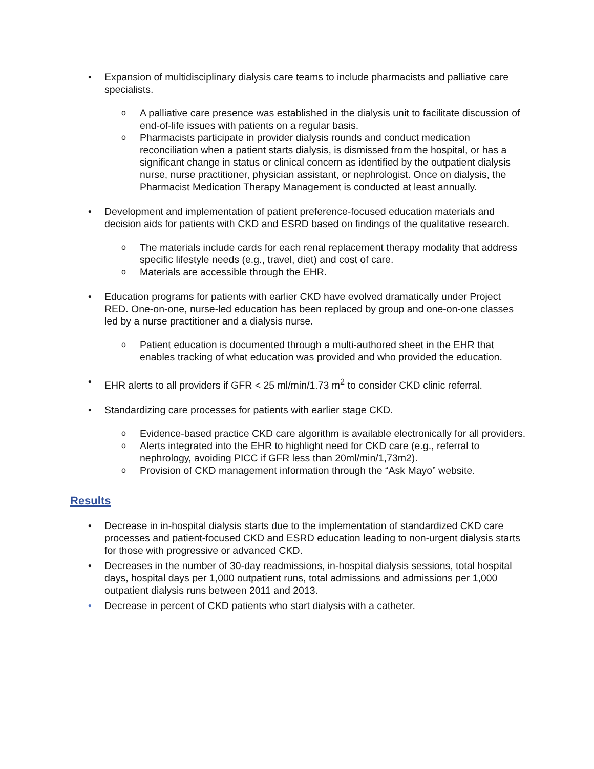• Expansion of multidisciplinary dialysis care teams to include pharmacists and palliative care specialists.
o
A palliative care presence was established in the dialysis unit to facilitate discussion of end-of-life issues with patients on a regular basis.
o
Pharmacists participate in provider dialysis rounds and conduct medication reconciliation when a patient starts dialysis, is dismissed from the hospital, or has a significant change in status or clinical concern as identified by the outpatient dialysis nurse, nurse practitioner, physician assistant, or nephrologist. Once on dialysis, the Pharmacist Medication Therapy Management is conducted at least annually.
• Development and implementation of patient preference-focused education materials and decision aids for patients with CKD and ESRD based on findings of the qualitative research.
o
The materials include cards for each renal replacement therapy modality that address specific lifestyle needs (e.g., travel, diet) and cost of care.
o
Materials are accessible through the EHR.
• Education programs for patients with earlier CKD have evolved dramatically under Project RED. One-on-one, nurse-led education has been replaced by group and one-on-one classes led by a nurse practitioner and a dialysis nurse.
o
Patient education is documented through a multi-authored sheet in the EHR that enables tracking of what education was provided and who provided the education.
• EHR alerts to all providers if GFR < 25 ml/min/1.73 m<sup>2</sup> to consider CKD clinic referral.
• Standardizing care processes for patients with earlier stage CKD.
o
Evidence-based practice CKD care algorithm is available electronically for all providers.
o
Alerts integrated into the EHR to highlight need for CKD care (e.g., referral to nephrology, avoiding PICC if GFR less than 20ml/min/1,73m2).
o
Provision of CKD management information through the “Ask Mayo” website.
Results
• Decrease in in-hospital dialysis starts due to the implementation of standardized CKD care processes and patient-focused CKD and ESRD education leading to non-urgent dialysis starts for those with progressive or advanced CKD.
• Decreases in the number of 30-day readmissions, in-hospital dialysis sessions, total hospital days, hospital days per 1,000 outpatient runs, total admissions and admissions per 1,000 outpatient dialysis runs between 2011 and 2013.
• Decrease in percent of CKD patients who start dialysis with a catheter.